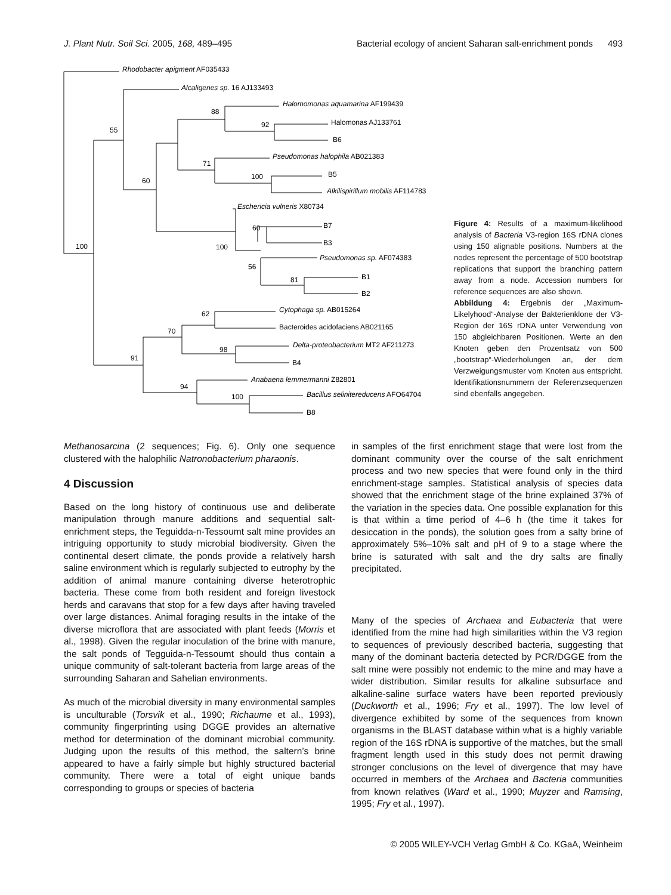J. Plant Nutr. Soil Sci. 2005, 168, 489–495 Bacterial ecology of ancient Saharan salt-enrichment ponds 493
Rhodobacter apigment AF035433
Alcaligenes sp. 16 AJ133493
Halomomonas aquamarina AF199439
Halomonas AJ133761
B6
Pseudomonas halophila AB021383
B5
Alkilispirillum mobilis AF114783
Eschericia vulneris X80734
B7
B3
Pseudomonas sp. AF074383
B1
B2
Cytophaga sp. AB015264
Bacteroides acidofaciens AB021165
Delta-proteobacterium MT2 AF211273
B4
Anabaena lemmermanni Z82801
Bacillus selinitereducens AFO64704
B8
88
92
55
71
100
60
60
100
100
56
81
62
70
98
91
94
100
Figure 4: Results of a maximum-likelihood analysis of Bacteria V3-region 16S rDNA clones using 150 alignable positions. Numbers at the nodes represent the percentage of 500 bootstrap replications that support the branching pattern away from a node. Accession numbers for reference sequences are also shown.
Abbildung 4: Ergebnis der „Maximum-Likelyhood“-Analyse der Bakterienklone der V3-Region der 16S rDNA unter Verwendung von 150 abgleichbaren Positionen. Werte an den Knoten geben den Prozentsatz von 500 „bootstrap“-Wiederholungen an, der dem Verzweigungsmuster vom Knoten aus entspricht. Identifikationsnummern der Referenzsequenzen sind ebenfalls angegeben.
Methanosarcina (2 sequences; Fig. 6). Only one sequence clustered with the halophilic Natronobacterium pharaonis.
4 Discussion
Based on the long history of continuous use and deliberate manipulation through manure additions and sequential salt-enrichment steps, the Teguidda-n-Tessoumt salt mine provides an intriguing opportunity to study microbial biodiversity. Given the continental desert climate, the ponds provide a relatively harsh saline environment which is regularly subjected to eutrophy by the addition of animal manure containing diverse heterotrophic bacteria. These come from both resident and foreign livestock herds and caravans that stop for a few days after having traveled over large distances. Animal foraging results in the intake of the diverse microflora that are associated with plant feeds (Morris et al., 1998). Given the regular inoculation of the brine with manure, the salt ponds of Tegguida-n-Tessoumt should thus contain a unique community of salt-tolerant bacteria from large areas of the surrounding Saharan and Sahelian environments.
As much of the microbial diversity in many environmental samples is unculturable (Torsvik et al., 1990; Richaume et al., 1993), community fingerprinting using DGGE provides an alternative method for determination of the dominant microbial community. Judging upon the results of this method, the saltern’s brine appeared to have a fairly simple but highly structured bacterial community. There were a total of eight unique bands corresponding to groups or species of bacteria
in samples of the first enrichment stage that were lost from the dominant community over the course of the salt enrichment process and two new species that were found only in the third enrichment-stage samples. Statistical analysis of species data showed that the enrichment stage of the brine explained 37% of the variation in the species data. One possible explanation for this is that within a time period of 4–6 h (the time it takes for desiccation in the ponds), the solution goes from a salty brine of approximately 5%–10% salt and pH of 9 to a stage where the brine is saturated with salt and the dry salts are finally precipitated.
Many of the species of Archaea and Eubacteria that were identified from the mine had high similarities within the V3 region to sequences of previously described bacteria, suggesting that many of the dominant bacteria detected by PCR/DGGE from the salt mine were possibly not endemic to the mine and may have a wider distribution. Similar results for alkaline subsurface and alkaline-saline surface waters have been reported previously (Duckworth et al., 1996; Fry et al., 1997). The low level of divergence exhibited by some of the sequences from known organisms in the BLAST database within what is a highly variable region of the 16S rDNA is supportive of the matches, but the small fragment length used in this study does not permit drawing stronger conclusions on the level of divergence that may have occurred in members of the Archaea and Bacteria communities from known relatives (Ward et al., 1990; Muyzer and Ramsing, 1995; Fry et al., 1997).
© 2005 WILEY-VCH Verlag GmbH & Co. KGaA, Weinheim